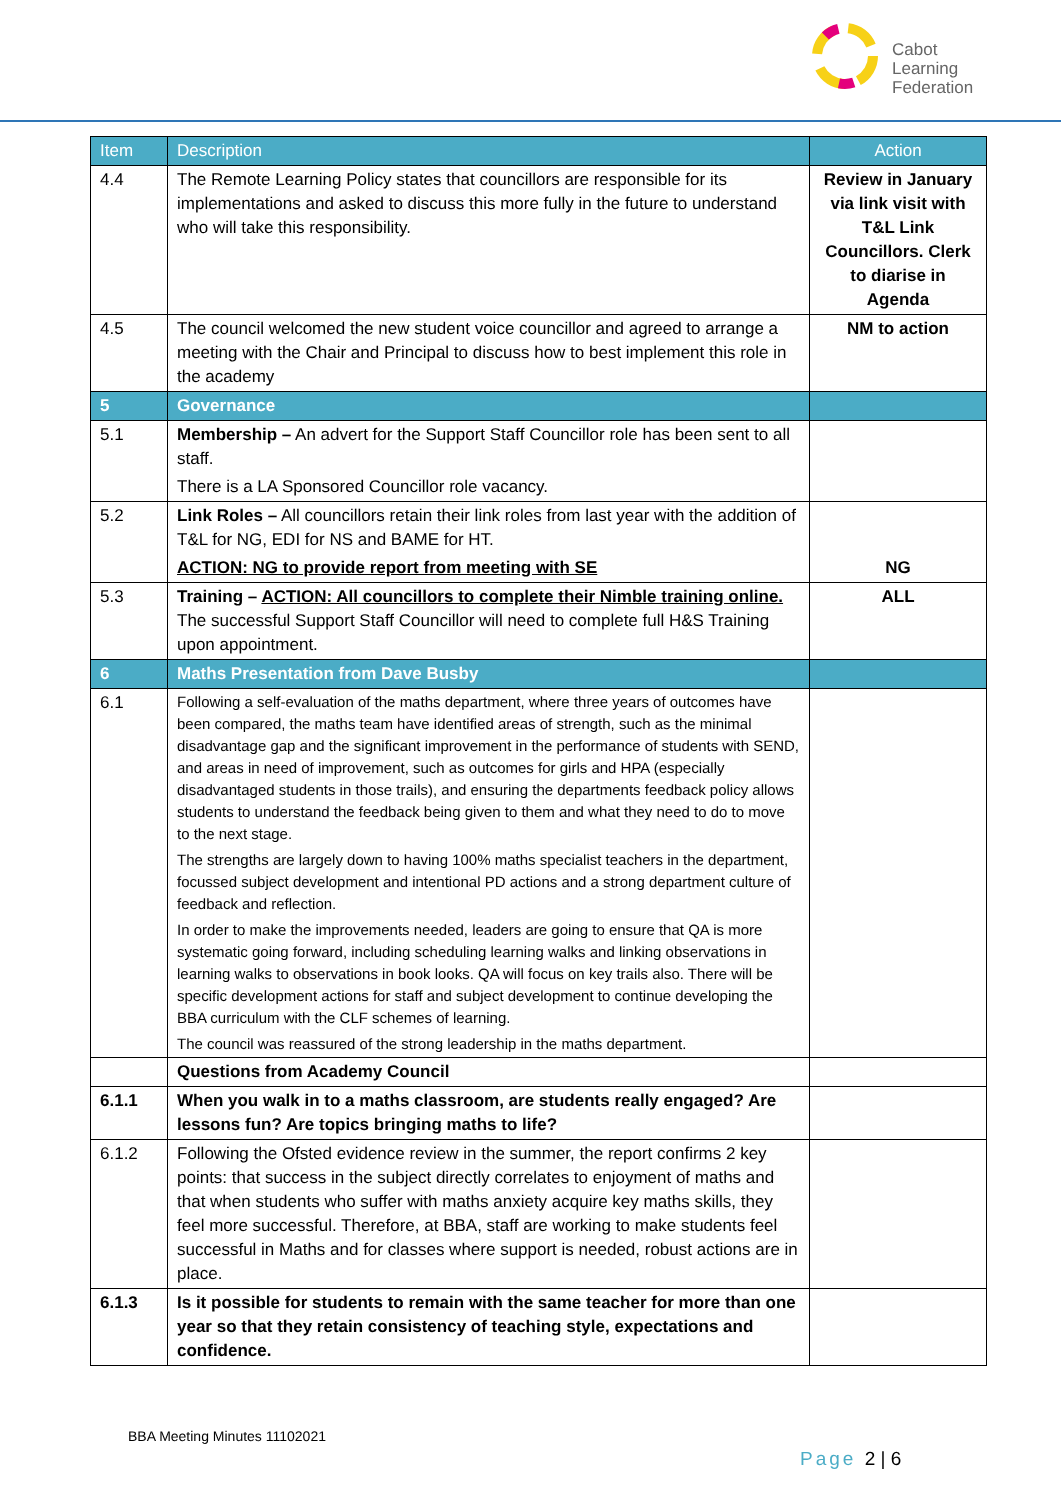Cabot
Learning
Federation
| Item | Description | Action |
| --- | --- | --- |
| 4.4 | The Remote Learning Policy states that councillors are responsible for its implementations and asked to discuss this more fully in the future to understand who will take this responsibility. | Review in January via link visit with T&L Link Councillors. Clerk to diarise in Agenda |
| 4.5 | The council welcomed the new student voice councillor and agreed to arrange a meeting with the Chair and Principal to discuss how to best implement this role in the academy | NM to action |
| 5 | Governance | |
| 5.1 | Membership – An advert for the Support Staff Councillor role has been sent to all staff. There is a LA Sponsored Councillor role vacancy. | |
| 5.2 | Link Roles – All councillors retain their link roles from last year with the addition of T&L for NG, EDI for NS and BAME for HT. ACTION: NG to provide report from meeting with SE | NG |
| 5.3 | Training – ACTION: All councillors to complete their Nimble training online. The successful Support Staff Councillor will need to complete full H&S Training upon appointment. | ALL |
| 6 | Maths Presentation from Dave Busby | |
| 6.1 | Following a self-evaluation of the maths department, where three years of outcomes have been compared, the maths team have identified areas of strength, such as the minimal disadvantage gap and the significant improvement in the performance of students with SEND, and areas in need of improvement, such as outcomes for girls and HPA (especially disadvantaged students in those trails), and ensuring the departments feedback policy allows students to understand the feedback being given to them and what they need to do to move to the next stage. The strengths are largely down to having 100% maths specialist teachers in the department, focussed subject development and intentional PD actions and a strong department culture of feedback and reflection. In order to make the improvements needed, leaders are going to ensure that QA is more systematic going forward, including scheduling learning walks and linking observations in learning walks to observations in book looks. QA will focus on key trails also. There will be specific development actions for staff and subject development to continue developing the BBA curriculum with the CLF schemes of learning. The council was reassured of the strong leadership in the maths department. | |
| | Questions from Academy Council | |
| 6.1.1 | When you walk in to a maths classroom, are students really engaged? Are lessons fun? Are topics bringing maths to life? | |
| 6.1.2 | Following the Ofsted evidence review in the summer, the report confirms 2 key points: that success in the subject directly correlates to enjoyment of maths and that when students who suffer with maths anxiety acquire key maths skills, they feel more successful. Therefore, at BBA, staff are working to make students feel successful in Maths and for classes where support is needed, robust actions are in place. | |
| 6.1.3 | Is it possible for students to remain with the same teacher for more than one year so that they retain consistency of teaching style, expectations and confidence. | |
BBA Meeting Minutes 11102021
Page 2 | 6